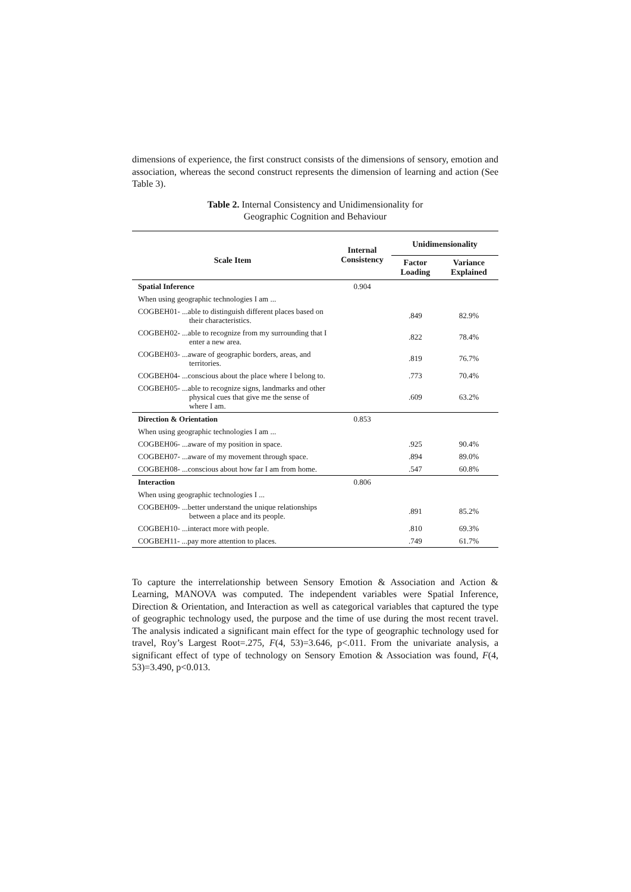dimensions of experience, the first construct consists of the dimensions of sensory, emotion and association, whereas the second construct represents the dimension of learning and action (See Table 3).
Table 2. Internal Consistency and Unidimensionality for
Geographic Cognition and Behaviour
| Scale Item | Internal Consistency | Unidimensionality | |
| --- | --- | --- | --- |
| | | Factor Loading | Variance Explained |
| Spatial Inference | 0.904 | | |
| When using geographic technologies I am ... | | | |
| COGBEH01- ...able to distinguish different places based on their characteristics. | | .849 | 82.9% |
| COGBEH02- ...able to recognize from my surrounding that I enter a new area. | | .822 | 78.4% |
| COGBEH03- ...aware of geographic borders, areas, and territories. | | .819 | 76.7% |
| COGBEH04- ...conscious about the place where I belong to. | | .773 | 70.4% |
| COGBEH05- ...able to recognize signs, landmarks and other physical cues that give me the sense of where I am. | | .609 | 63.2% |
| Direction & Orientation | 0.853 | | |
| When using geographic technologies I am ... | | | |
| COGBEH06- ...aware of my position in space. | | .925 | 90.4% |
| COGBEH07- ...aware of my movement through space. | | .894 | 89.0% |
| COGBEH08- ...conscious about how far I am from home. | | .547 | 60.8% |
| Interaction | 0.806 | | |
| When using geographic technologies I ... | | | |
| COGBEH09- ...better understand the unique relationships between a place and its people. | | .891 | 85.2% |
| COGBEH10- ...interact more with people. | | .810 | 69.3% |
| COGBEH11- ...pay more attention to places. | | .749 | 61.7% |
To capture the interrelationship between Sensory Emotion & Association and Action & Learning, MANOVA was computed. The independent variables were Spatial Inference, Direction & Orientation, and Interaction as well as categorical variables that captured the type of geographic technology used, the purpose and the time of use during the most recent travel. The analysis indicated a significant main effect for the type of geographic technology used for travel, Roy’s Largest Root=.275, F(4, 53)=3.646, p<.011. From the univariate analysis, a significant effect of type of technology on Sensory Emotion & Association was found, F(4, 53)=3.490, p<0.013.